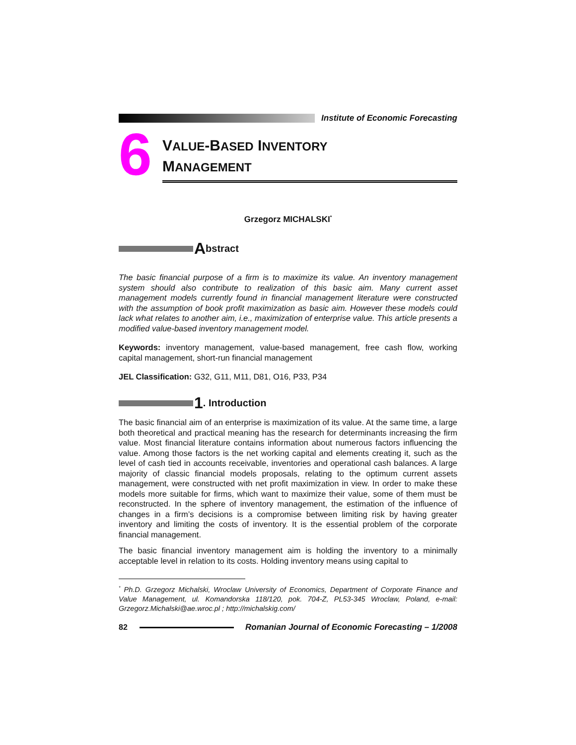Institute of Economic Forecasting
6
VALUE-BASED INVENTORY
MANAGEMENT
Grzegorz MICHALSKI<sup>*</sup>
Abstract
The basic financial purpose of a firm is to maximize its value. An inventory management system should also contribute to realization of this basic aim. Many current asset management models currently found in financial management literature were constructed with the assumption of book profit maximization as basic aim. However these models could lack what relates to another aim, i.e., maximization of enterprise value. This article presents a modified value-based inventory management model.
Keywords: inventory management, value-based management, free cash flow, working capital management, short-run financial management
JEL Classification: G32, G11, M11, D81, O16, P33, P34
1. Introduction
The basic financial aim of an enterprise is maximization of its value. At the same time, a large both theoretical and practical meaning has the research for determinants increasing the firm value. Most financial literature contains information about numerous factors influencing the value. Among those factors is the net working capital and elements creating it, such as the level of cash tied in accounts receivable, inventories and operational cash balances. A large majority of classic financial models proposals, relating to the optimum current assets management, were constructed with net profit maximization in view. In order to make these models more suitable for firms, which want to maximize their value, some of them must be reconstructed. In the sphere of inventory management, the estimation of the influence of changes in a firm’s decisions is a compromise between limiting risk by having greater inventory and limiting the costs of inventory. It is the essential problem of the corporate financial management.
The basic financial inventory management aim is holding the inventory to a minimally acceptable level in relation to its costs. Holding inventory means using capital to
<sup>*</sup> Ph.D. Grzegorz Michalski, Wroclaw University of Economics, Department of Corporate Finance and Value Management, ul. Komandorska 118/120, pok. 704-Z, PL53-345 Wroclaw, Poland, e-mail: Grzegorz.Michalski@ae.wroc.pl ; http://michalskig.com/
82 Romanian Journal of Economic Forecasting – 1/2008